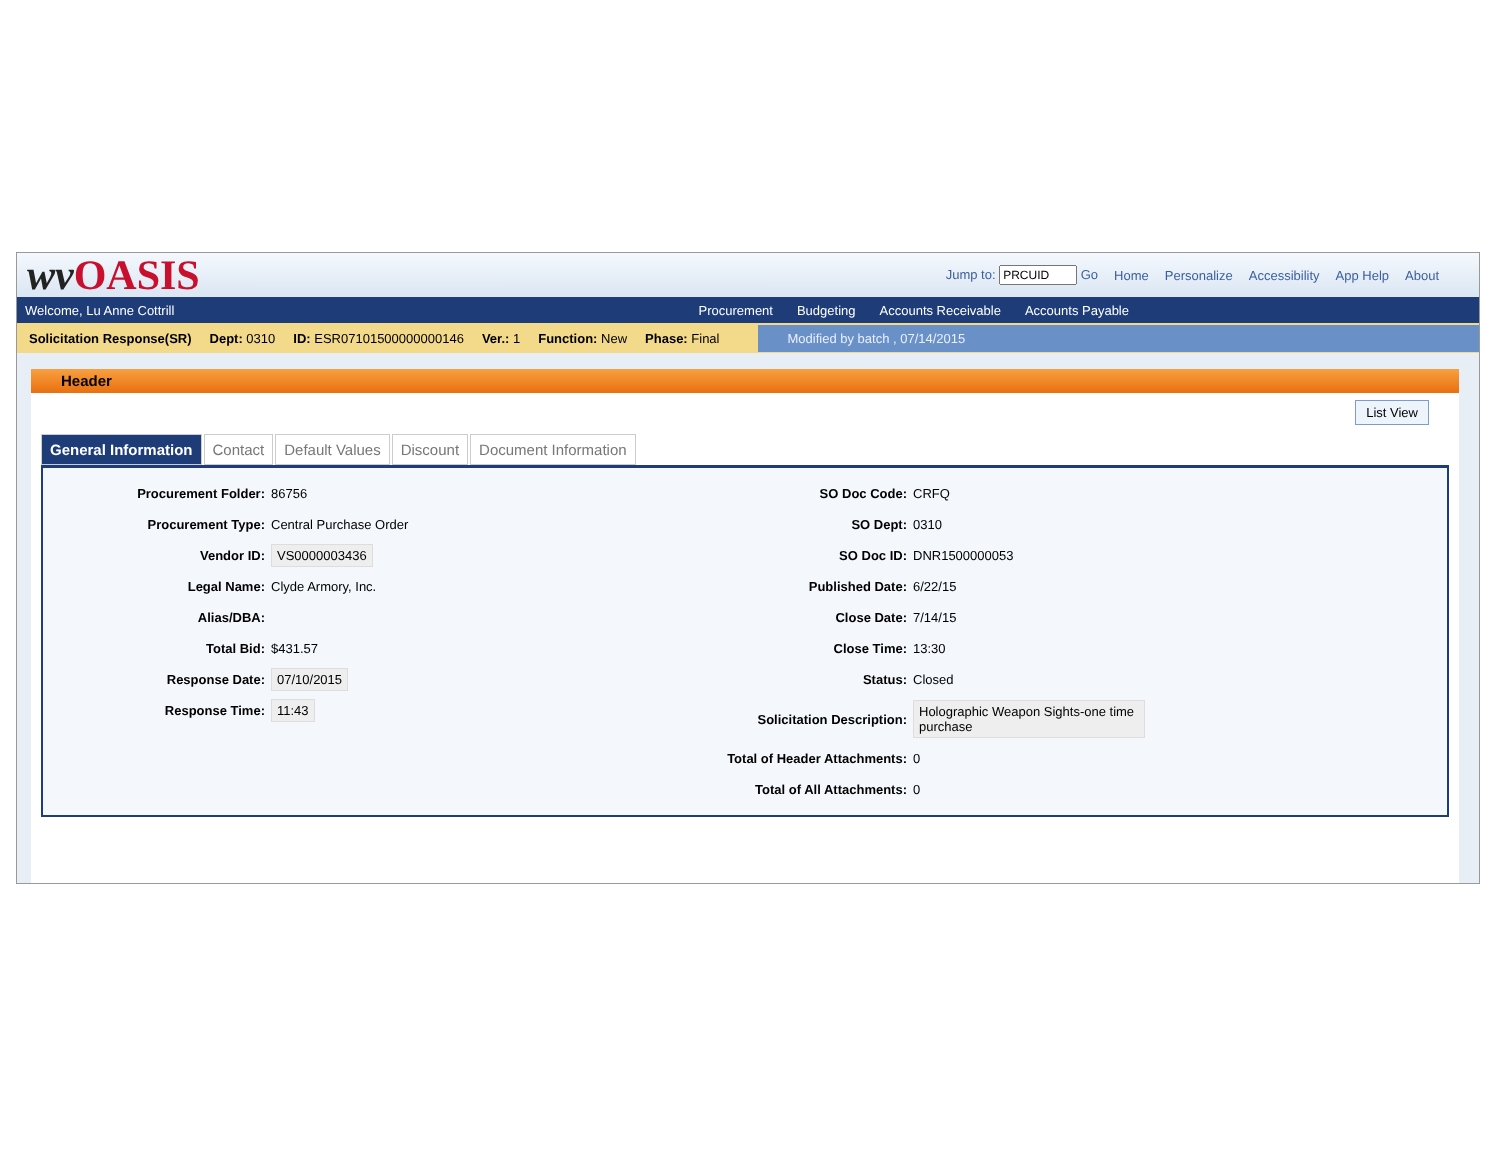wv OASIS
Jump to: Go Home Personalize Accessibility App Help About
Welcome, Lu Anne Cottrill
Procurement Budgeting Accounts Receivable Accounts Payable
Solicitation Response(SR) Dept: 0310 ID: ESR07101500000000146 Ver.: 1 Function: New Phase: Final Modified by batch , 07/14/2015
Header
List View
General Information Contact Default Values Discount Document Information
Procurement Folder: 86756
Procurement Type: Central Purchase Order
Vendor ID: VS0000003436
Legal Name: Clyde Armory, Inc.
Alias/DBA:
Total Bid: $431.57
Response Date: 07/10/2015
Response Time: 11:43
SO Doc Code: CRFQ
SO Dept: 0310
SO Doc ID: DNR1500000053
Published Date: 6/22/15
Close Date: 7/14/15
Close Time: 13:30
Status: Closed
Solicitation Description: Holographic Weapon Sights-one time purchase
Total of Header Attachments: 0
Total of All Attachments: 0